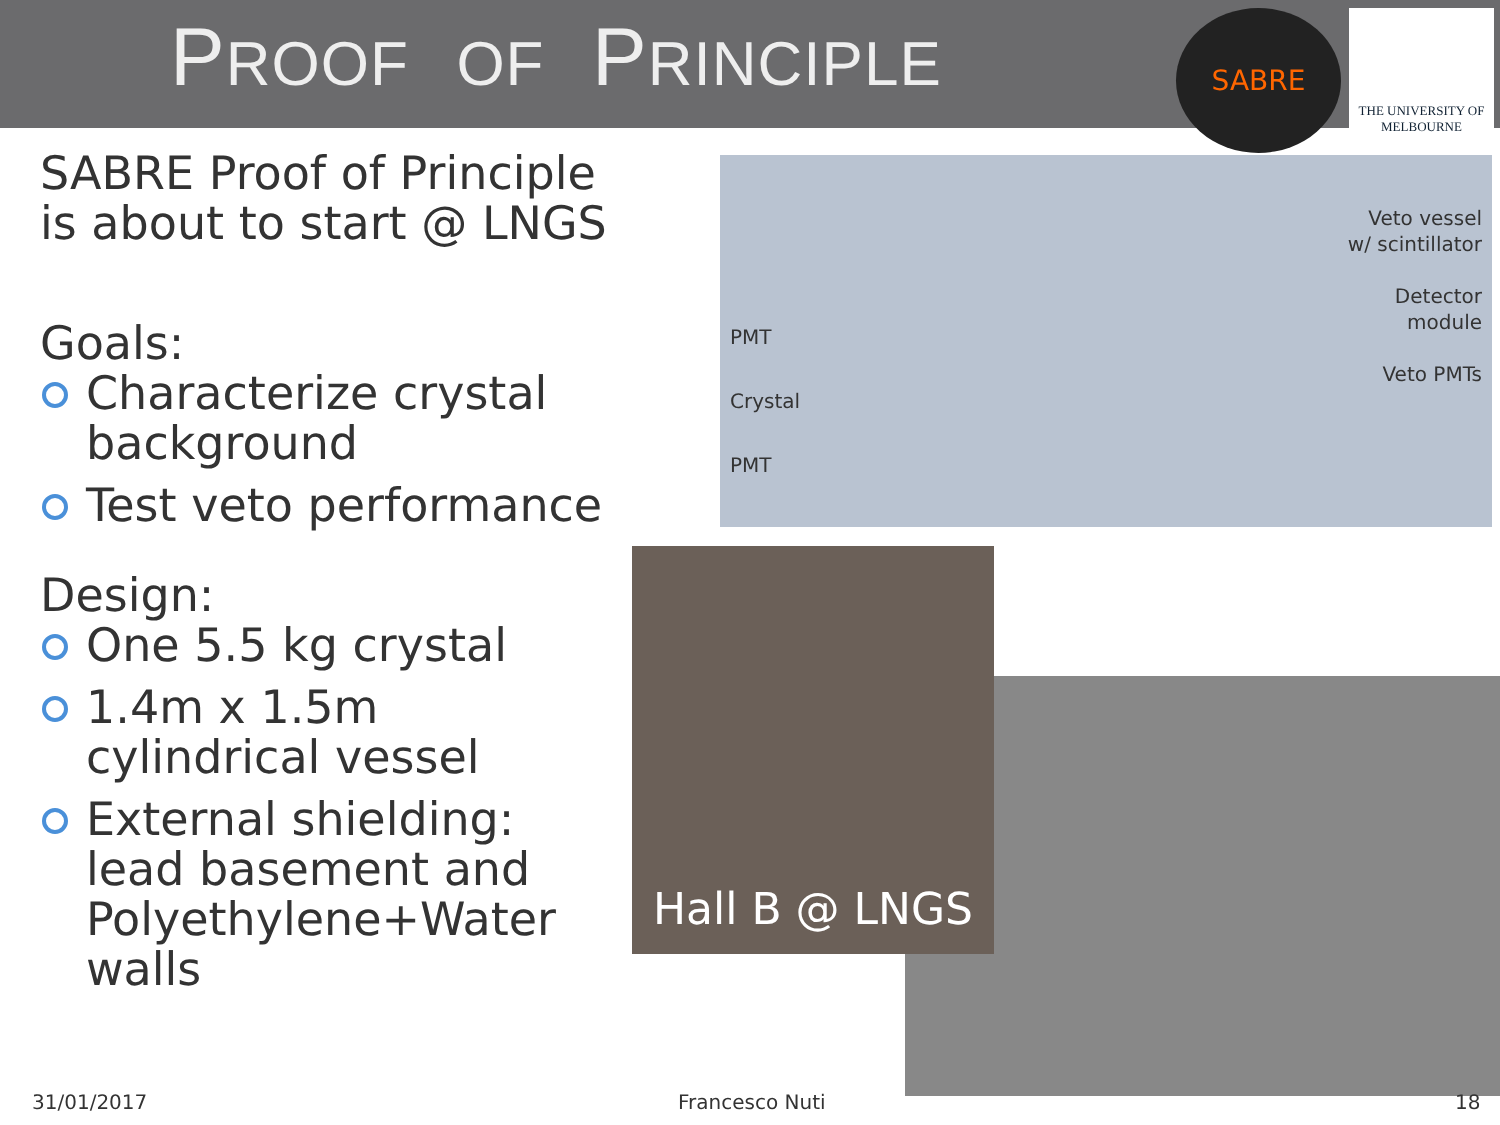PROOF OF PRINCIPLE
SABRE
THE UNIVERSITY OF
MELBOURNE
SABRE Proof of Principle is about to start @ LNGS
Goals:
•
Characterize crystal background
•
Test veto performance
Design:
•
One 5.5 kg crystal
•
1.4m x 1.5m cylindrical vessel
•
External shielding: lead basement and Polyethylene+Water walls
Veto vessel
w/ scintillator
Detector
module
Veto PMTs
PMT
Crystal
PMT
Hall B @ LNGS
31/01/2017 Francesco Nuti 18